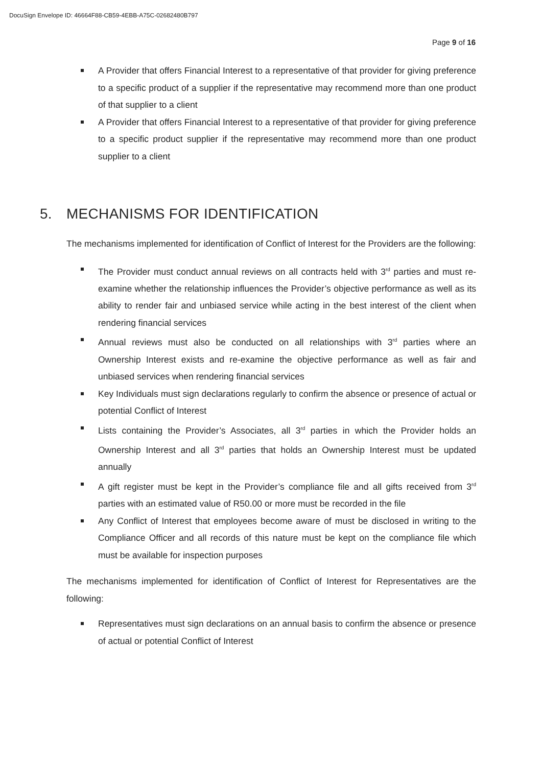DocuSign Envelope ID: 46664F88-CB59-4EBB-A75C-02682480B797
Page 9 of 16
A Provider that offers Financial Interest to a representative of that provider for giving preference to a specific product of a supplier if the representative may recommend more than one product of that supplier to a client
A Provider that offers Financial Interest to a representative of that provider for giving preference to a specific product supplier if the representative may recommend more than one product supplier to a client
5. MECHANISMS FOR IDENTIFICATION
The mechanisms implemented for identification of Conflict of Interest for the Providers are the following:
The Provider must conduct annual reviews on all contracts held with 3<sup>rd</sup> parties and must re-examine whether the relationship influences the Provider’s objective performance as well as its ability to render fair and unbiased service while acting in the best interest of the client when rendering financial services
Annual reviews must also be conducted on all relationships with 3<sup>rd</sup> parties where an Ownership Interest exists and re-examine the objective performance as well as fair and unbiased services when rendering financial services
Key Individuals must sign declarations regularly to confirm the absence or presence of actual or potential Conflict of Interest
Lists containing the Provider’s Associates, all 3<sup>rd</sup> parties in which the Provider holds an Ownership Interest and all 3<sup>rd</sup> parties that holds an Ownership Interest must be updated annually
A gift register must be kept in the Provider’s compliance file and all gifts received from 3<sup>rd</sup> parties with an estimated value of R50.00 or more must be recorded in the file
Any Conflict of Interest that employees become aware of must be disclosed in writing to the Compliance Officer and all records of this nature must be kept on the compliance file which must be available for inspection purposes
The mechanisms implemented for identification of Conflict of Interest for Representatives are the following:
Representatives must sign declarations on an annual basis to confirm the absence or presence of actual or potential Conflict of Interest